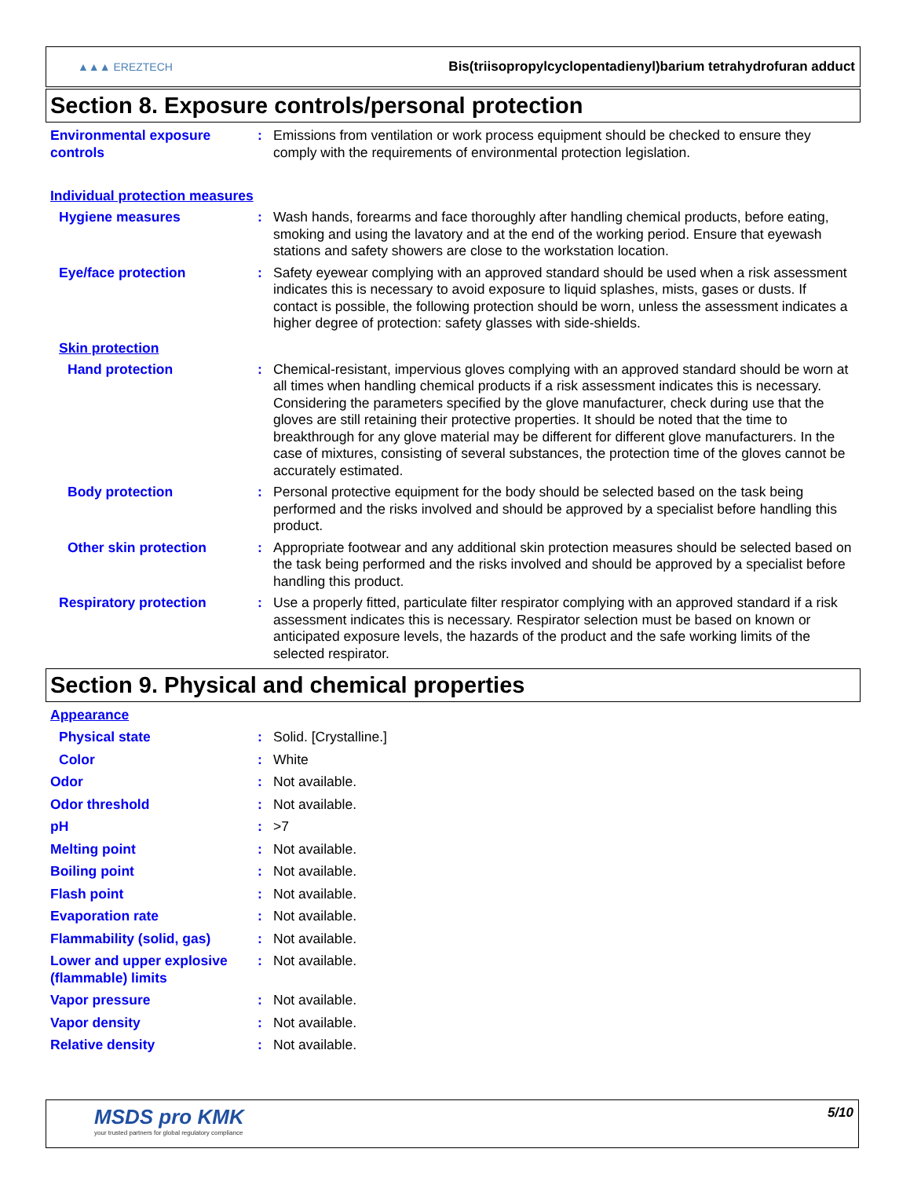▲▲▲ EREZTECH
Bis(triisopropylcyclopentadienyl)barium tetrahydrofuran adduct
Section 8. Exposure controls/personal protection
Environmental exposure controls
: Emissions from ventilation or work process equipment should be checked to ensure they comply with the requirements of environmental protection legislation.
Individual protection measures
Hygiene measures : Wash hands, forearms and face thoroughly after handling chemical products, before eating, smoking and using the lavatory and at the end of the working period. Ensure that eyewash stations and safety showers are close to the workstation location.
Eye/face protection : Safety eyewear complying with an approved standard should be used when a risk assessment indicates this is necessary to avoid exposure to liquid splashes, mists, gases or dusts. If contact is possible, the following protection should be worn, unless the assessment indicates a higher degree of protection: safety glasses with side-shields.
Skin protection
Hand protection : Chemical-resistant, impervious gloves complying with an approved standard should be worn at all times when handling chemical products if a risk assessment indicates this is necessary. Considering the parameters specified by the glove manufacturer, check during use that the gloves are still retaining their protective properties. It should be noted that the time to breakthrough for any glove material may be different for different glove manufacturers. In the case of mixtures, consisting of several substances, the protection time of the gloves cannot be accurately estimated.
Body protection : Personal protective equipment for the body should be selected based on the task being performed and the risks involved and should be approved by a specialist before handling this product.
Other skin protection : Appropriate footwear and any additional skin protection measures should be selected based on the task being performed and the risks involved and should be approved by a specialist before handling this product.
Respiratory protection : Use a properly fitted, particulate filter respirator complying with an approved standard if a risk assessment indicates this is necessary. Respirator selection must be based on known or anticipated exposure levels, the hazards of the product and the safe working limits of the selected respirator.
Section 9. Physical and chemical properties
Appearance
Physical state : Solid. [Crystalline.]
Color : White
Odor : Not available.
Odor threshold : Not available.
pH : >7
Melting point : Not available.
Boiling point : Not available.
Flash point : Not available.
Evaporation rate : Not available.
Flammability (solid, gas) : Not available.
Lower and upper explosive (flammable) limits
: Not available.
Vapor pressure : Not available.
Vapor density : Not available.
Relative density : Not available.
MSDS pro KMK
your trusted partners for global regulatory compliance
5/10